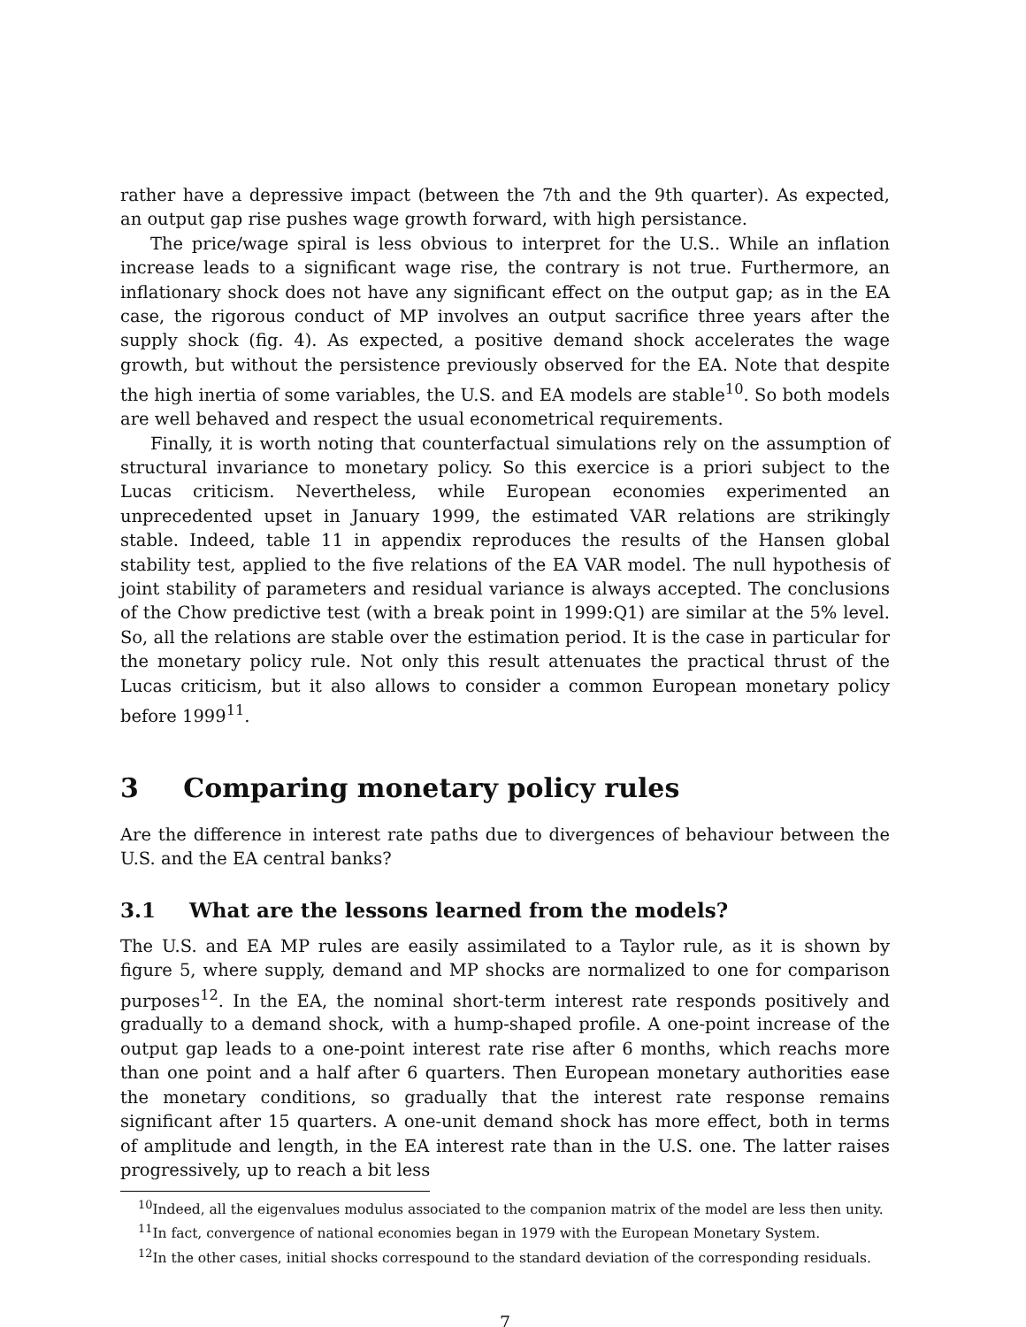rather have a depressive impact (between the 7th and the 9th quarter). As expected, an output gap rise pushes wage growth forward, with high persistance.
The price/wage spiral is less obvious to interpret for the U.S.. While an inflation increase leads to a significant wage rise, the contrary is not true. Furthermore, an inflationary shock does not have any significant effect on the output gap; as in the EA case, the rigorous conduct of MP involves an output sacrifice three years after the supply shock (fig. 4). As expected, a positive demand shock accelerates the wage growth, but without the persistence previously observed for the EA. Note that despite the high inertia of some variables, the U.S. and EA models are stable<sup>10</sup>. So both models are well behaved and respect the usual econometrical requirements.
Finally, it is worth noting that counterfactual simulations rely on the assumption of structural invariance to monetary policy. So this exercice is a priori subject to the Lucas criticism. Nevertheless, while European economies experimented an unprecedented upset in January 1999, the estimated VAR relations are strikingly stable. Indeed, table 11 in appendix reproduces the results of the Hansen global stability test, applied to the five relations of the EA VAR model. The null hypothesis of joint stability of parameters and residual variance is always accepted. The conclusions of the Chow predictive test (with a break point in 1999:Q1) are similar at the 5% level. So, all the relations are stable over the estimation period. It is the case in particular for the monetary policy rule. Not only this result attenuates the practical thrust of the Lucas criticism, but it also allows to consider a common European monetary policy before 1999<sup>11</sup>.
3 Comparing monetary policy rules
Are the difference in interest rate paths due to divergences of behaviour between the U.S. and the EA central banks?
3.1 What are the lessons learned from the models?
The U.S. and EA MP rules are easily assimilated to a Taylor rule, as it is shown by figure 5, where supply, demand and MP shocks are normalized to one for comparison purposes<sup>12</sup>. In the EA, the nominal short-term interest rate responds positively and gradually to a demand shock, with a hump-shaped profile. A one-point increase of the output gap leads to a one-point interest rate rise after 6 months, which reachs more than one point and a half after 6 quarters. Then European monetary authorities ease the monetary conditions, so gradually that the interest rate response remains significant after 15 quarters. A one-unit demand shock has more effect, both in terms of amplitude and length, in the EA interest rate than in the U.S. one. The latter raises progressively, up to reach a bit less
<sup>10</sup> Indeed, all the eigenvalues modulus associated to the companion matrix of the model are less then unity.
<sup>11</sup> In fact, convergence of national economies began in 1979 with the European Monetary System.
<sup>12</sup> In the other cases, initial shocks correspound to the standard deviation of the corresponding residuals.
7